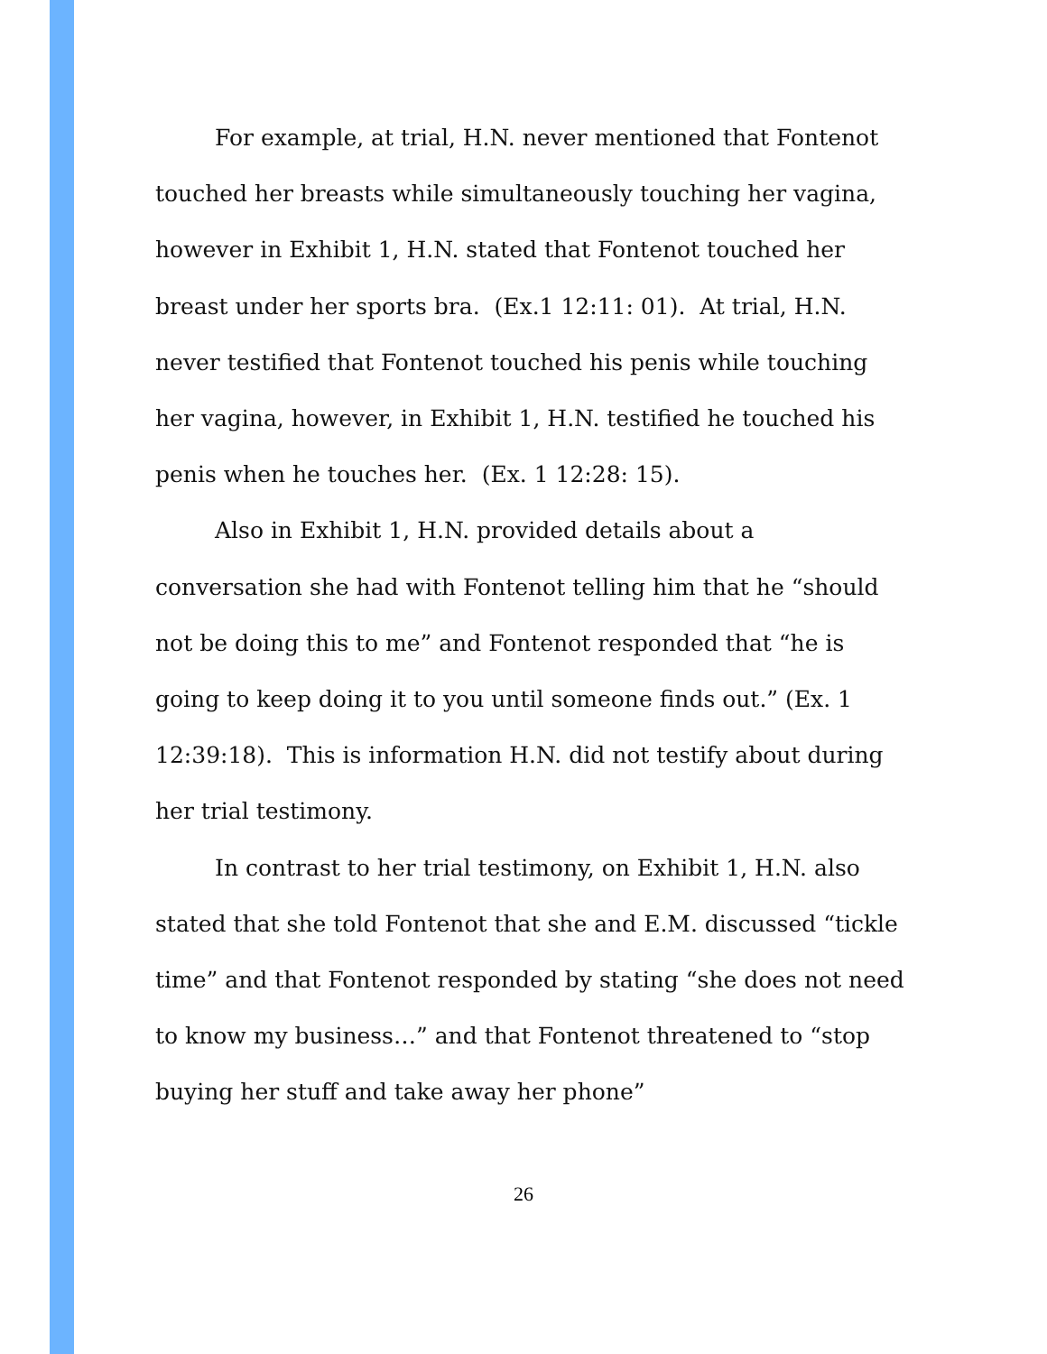For example, at trial, H.N. never mentioned that Fontenot touched her breasts while simultaneously touching her vagina, however in Exhibit 1, H.N. stated that Fontenot touched her breast under her sports bra. (Ex.1 12:11: 01). At trial, H.N. never testified that Fontenot touched his penis while touching her vagina, however, in Exhibit 1, H.N. testified he touched his penis when he touches her. (Ex. 1 12:28: 15).
Also in Exhibit 1, H.N. provided details about a conversation she had with Fontenot telling him that he “should not be doing this to me” and Fontenot responded that “he is going to keep doing it to you until someone finds out.” (Ex. 1 12:39:18). This is information H.N. did not testify about during her trial testimony.
In contrast to her trial testimony, on Exhibit 1, H.N. also stated that she told Fontenot that she and E.M. discussed “tickle time” and that Fontenot responded by stating “she does not need to know my business…” and that Fontenot threatened to “stop buying her stuff and take away her phone”
26